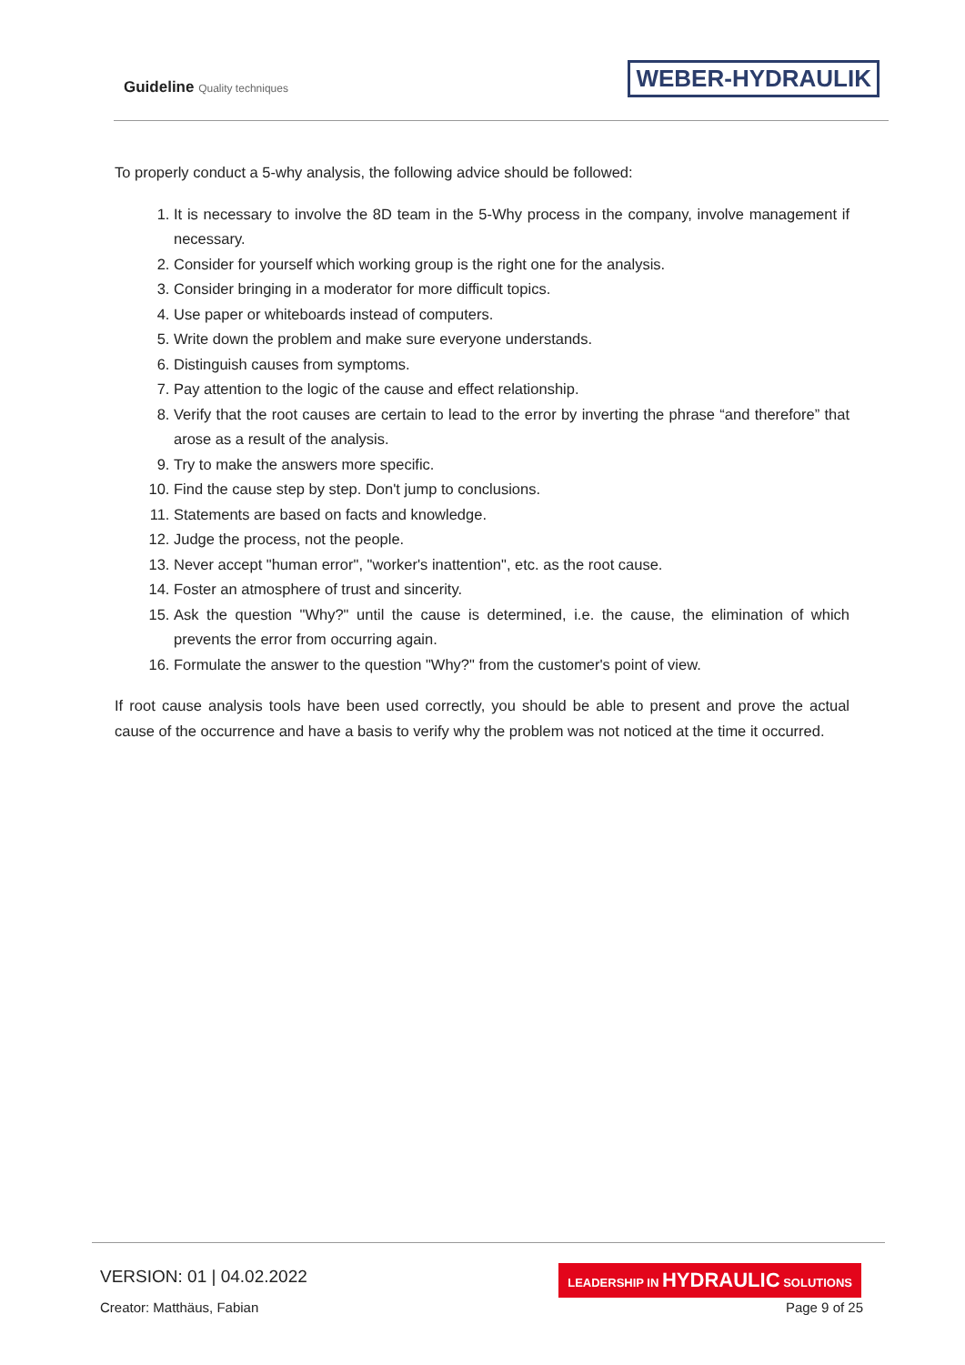Guideline Quality techniques WEBER-HYDRAULIK
To properly conduct a 5-why analysis, the following advice should be followed:
1. It is necessary to involve the 8D team in the 5-Why process in the company, involve management if necessary.
2. Consider for yourself which working group is the right one for the analysis.
3. Consider bringing in a moderator for more difficult topics.
4. Use paper or whiteboards instead of computers.
5. Write down the problem and make sure everyone understands.
6. Distinguish causes from symptoms.
7. Pay attention to the logic of the cause and effect relationship.
8. Verify that the root causes are certain to lead to the error by inverting the phrase “and therefore” that arose as a result of the analysis.
9. Try to make the answers more specific.
10. Find the cause step by step. Don't jump to conclusions.
11. Statements are based on facts and knowledge.
12. Judge the process, not the people.
13. Never accept "human error", "worker's inattention", etc. as the root cause.
14. Foster an atmosphere of trust and sincerity.
15. Ask the question "Why?" until the cause is determined, i.e. the cause, the elimination of which prevents the error from occurring again.
16. Formulate the answer to the question "Why?" from the customer's point of view.
If root cause analysis tools have been used correctly, you should be able to present and prove the actual cause of the occurrence and have a basis to verify why the problem was not noticed at the time it occurred.
VERSION: 01 | 04.02.2022
LEADERSHIP IN HYDRAULIC SOLUTIONS
Creator: Matthäus, Fabian Page 9 of 25